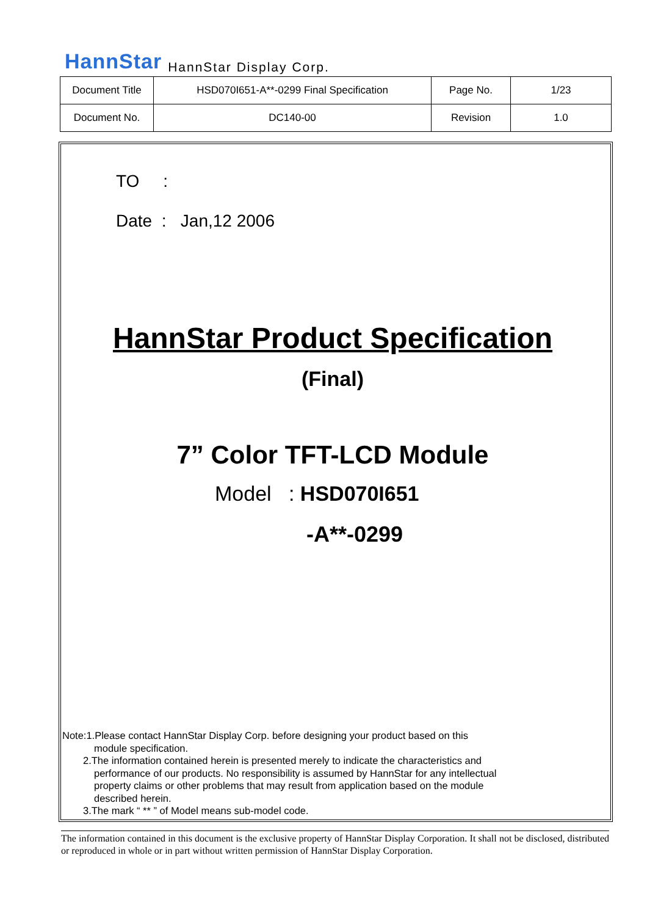HannStar HannStar Display Corp.
| Document Title | HSD070I651-A**-0299 Final Specification | Page No. | 1/23 |
| Document No. | DC140-00 | Revision | 1.0 |
TO :
Date : Jan,12 2006
HannStar Product Specification
(Final)
7” Color TFT-LCD Module
Model : HSD070I651
-A**-0299
Note:1.Please contact HannStar Display Corp. before designing your product based on this
module specification.
2.The information contained herein is presented merely to indicate the characteristics and
performance of our products. No responsibility is assumed by HannStar for any intellectual
property claims or other problems that may result from application based on the module
described herein.
3.The mark “ ** ” of Model means sub-model code.
The information contained in this document is the exclusive property of HannStar Display Corporation. It shall not be disclosed, distributed or reproduced in whole or in part without written permission of HannStar Display Corporation.